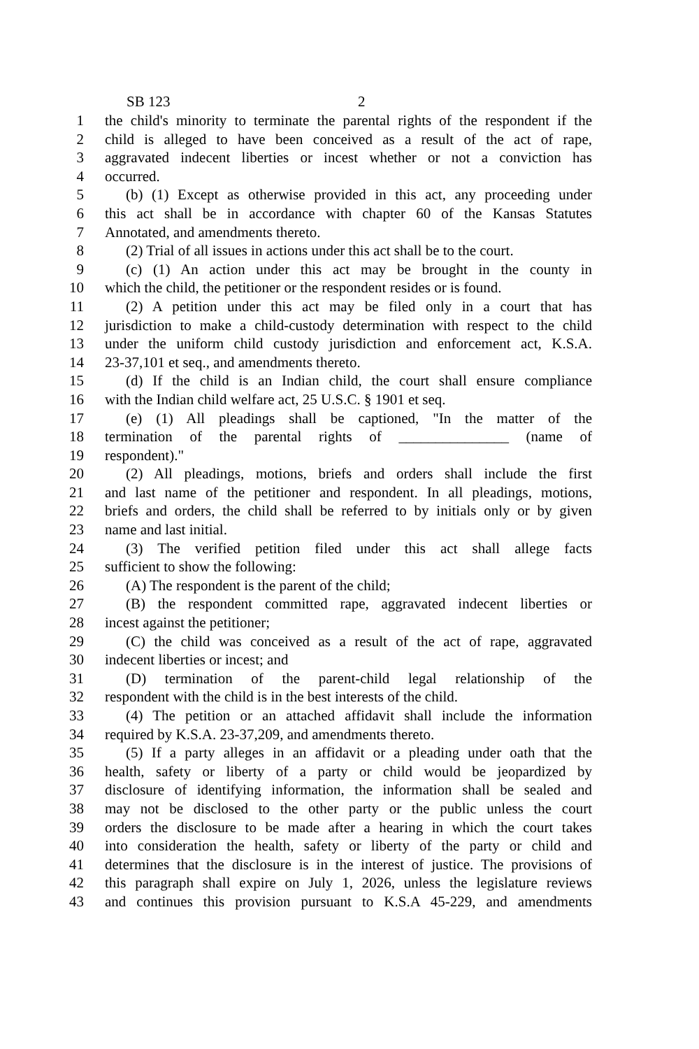SB 123 2
1 the child's minority to terminate the parental rights of the respondent if the
2 child is alleged to have been conceived as a result of the act of rape,
3 aggravated indecent liberties or incest whether or not a conviction has
4 occurred.
5 (b) (1) Except as otherwise provided in this act, any proceeding under
6 this act shall be in accordance with chapter 60 of the Kansas Statutes
7 Annotated, and amendments thereto.
8 (2) Trial of all issues in actions under this act shall be to the court.
9 (c) (1) An action under this act may be brought in the county in
10 which the child, the petitioner or the respondent resides or is found.
11 (2) A petition under this act may be filed only in a court that has
12 jurisdiction to make a child-custody determination with respect to the child
13 under the uniform child custody jurisdiction and enforcement act, K.S.A.
14 23-37,101 et seq., and amendments thereto.
15 (d) If the child is an Indian child, the court shall ensure compliance
16 with the Indian child welfare act, 25 U.S.C. § 1901 et seq.
17 (e) (1) All pleadings shall be captioned, "In the matter of the
18 termination of the parental rights of _______________ (name of
19 respondent)."
20 (2) All pleadings, motions, briefs and orders shall include the first
21 and last name of the petitioner and respondent. In all pleadings, motions,
22 briefs and orders, the child shall be referred to by initials only or by given
23 name and last initial.
24 (3) The verified petition filed under this act shall allege facts
25 sufficient to show the following:
26 (A) The respondent is the parent of the child;
27 (B) the respondent committed rape, aggravated indecent liberties or
28 incest against the petitioner;
29 (C) the child was conceived as a result of the act of rape, aggravated
30 indecent liberties or incest; and
31 (D) termination of the parent-child legal relationship of the
32 respondent with the child is in the best interests of the child.
33 (4) The petition or an attached affidavit shall include the information
34 required by K.S.A. 23-37,209, and amendments thereto.
35 (5) If a party alleges in an affidavit or a pleading under oath that the
36 health, safety or liberty of a party or child would be jeopardized by
37 disclosure of identifying information, the information shall be sealed and
38 may not be disclosed to the other party or the public unless the court
39 orders the disclosure to be made after a hearing in which the court takes
40 into consideration the health, safety or liberty of the party or child and
41 determines that the disclosure is in the interest of justice. The provisions of
42 this paragraph shall expire on July 1, 2026, unless the legislature reviews
43 and continues this provision pursuant to K.S.A 45-229, and amendments